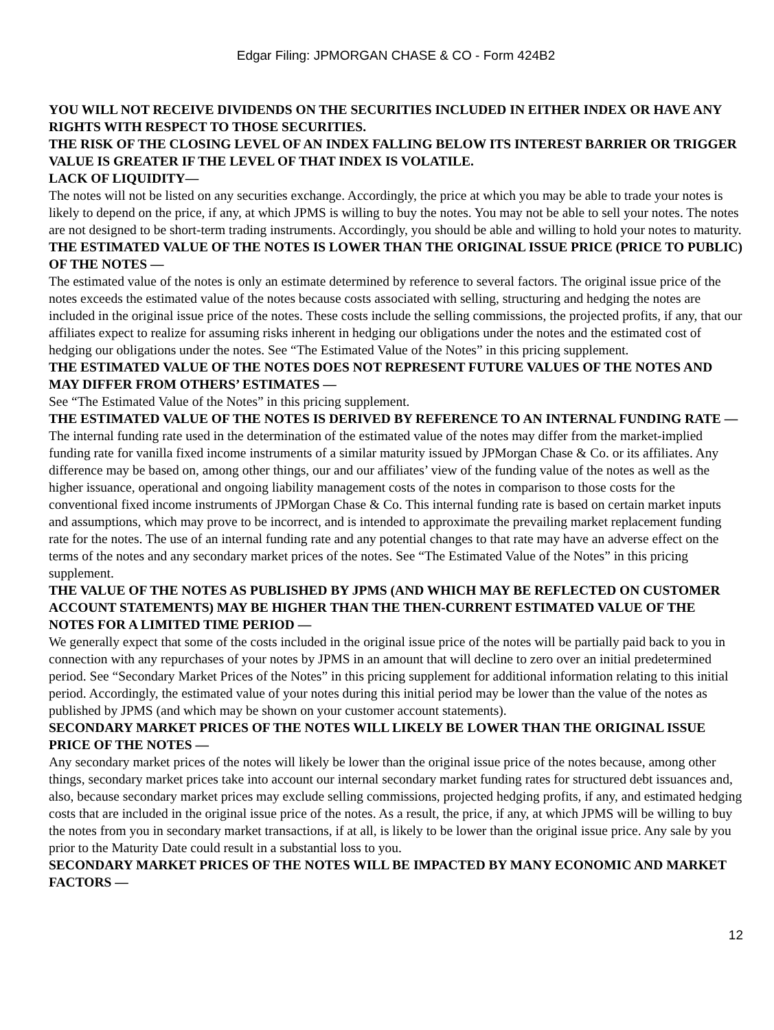Edgar Filing: JPMORGAN CHASE & CO - Form 424B2
YOU WILL NOT RECEIVE DIVIDENDS ON THE SECURITIES INCLUDED IN EITHER INDEX OR HAVE ANY RIGHTS WITH RESPECT TO THOSE SECURITIES.
THE RISK OF THE CLOSING LEVEL OF AN INDEX FALLING BELOW ITS INTEREST BARRIER OR TRIGGER VALUE IS GREATER IF THE LEVEL OF THAT INDEX IS VOLATILE.
LACK OF LIQUIDITY—
The notes will not be listed on any securities exchange. Accordingly, the price at which you may be able to trade your notes is likely to depend on the price, if any, at which JPMS is willing to buy the notes. You may not be able to sell your notes. The notes are not designed to be short-term trading instruments. Accordingly, you should be able and willing to hold your notes to maturity.
THE ESTIMATED VALUE OF THE NOTES IS LOWER THAN THE ORIGINAL ISSUE PRICE (PRICE TO PUBLIC) OF THE NOTES —
The estimated value of the notes is only an estimate determined by reference to several factors. The original issue price of the notes exceeds the estimated value of the notes because costs associated with selling, structuring and hedging the notes are included in the original issue price of the notes. These costs include the selling commissions, the projected profits, if any, that our affiliates expect to realize for assuming risks inherent in hedging our obligations under the notes and the estimated cost of hedging our obligations under the notes. See “The Estimated Value of the Notes” in this pricing supplement.
THE ESTIMATED VALUE OF THE NOTES DOES NOT REPRESENT FUTURE VALUES OF THE NOTES AND MAY DIFFER FROM OTHERS’ ESTIMATES —
See “The Estimated Value of the Notes” in this pricing supplement.
THE ESTIMATED VALUE OF THE NOTES IS DERIVED BY REFERENCE TO AN INTERNAL FUNDING RATE —
The internal funding rate used in the determination of the estimated value of the notes may differ from the market-implied funding rate for vanilla fixed income instruments of a similar maturity issued by JPMorgan Chase & Co. or its affiliates. Any difference may be based on, among other things, our and our affiliates’ view of the funding value of the notes as well as the higher issuance, operational and ongoing liability management costs of the notes in comparison to those costs for the conventional fixed income instruments of JPMorgan Chase & Co. This internal funding rate is based on certain market inputs and assumptions, which may prove to be incorrect, and is intended to approximate the prevailing market replacement funding rate for the notes. The use of an internal funding rate and any potential changes to that rate may have an adverse effect on the terms of the notes and any secondary market prices of the notes. See “The Estimated Value of the Notes” in this pricing supplement.
THE VALUE OF THE NOTES AS PUBLISHED BY JPMS (AND WHICH MAY BE REFLECTED ON CUSTOMER ACCOUNT STATEMENTS) MAY BE HIGHER THAN THE THEN-CURRENT ESTIMATED VALUE OF THE NOTES FOR A LIMITED TIME PERIOD —
We generally expect that some of the costs included in the original issue price of the notes will be partially paid back to you in connection with any repurchases of your notes by JPMS in an amount that will decline to zero over an initial predetermined period. See “Secondary Market Prices of the Notes” in this pricing supplement for additional information relating to this initial period. Accordingly, the estimated value of your notes during this initial period may be lower than the value of the notes as published by JPMS (and which may be shown on your customer account statements).
SECONDARY MARKET PRICES OF THE NOTES WILL LIKELY BE LOWER THAN THE ORIGINAL ISSUE PRICE OF THE NOTES —
Any secondary market prices of the notes will likely be lower than the original issue price of the notes because, among other things, secondary market prices take into account our internal secondary market funding rates for structured debt issuances and, also, because secondary market prices may exclude selling commissions, projected hedging profits, if any, and estimated hedging costs that are included in the original issue price of the notes. As a result, the price, if any, at which JPMS will be willing to buy the notes from you in secondary market transactions, if at all, is likely to be lower than the original issue price. Any sale by you prior to the Maturity Date could result in a substantial loss to you.
SECONDARY MARKET PRICES OF THE NOTES WILL BE IMPACTED BY MANY ECONOMIC AND MARKET FACTORS —
12